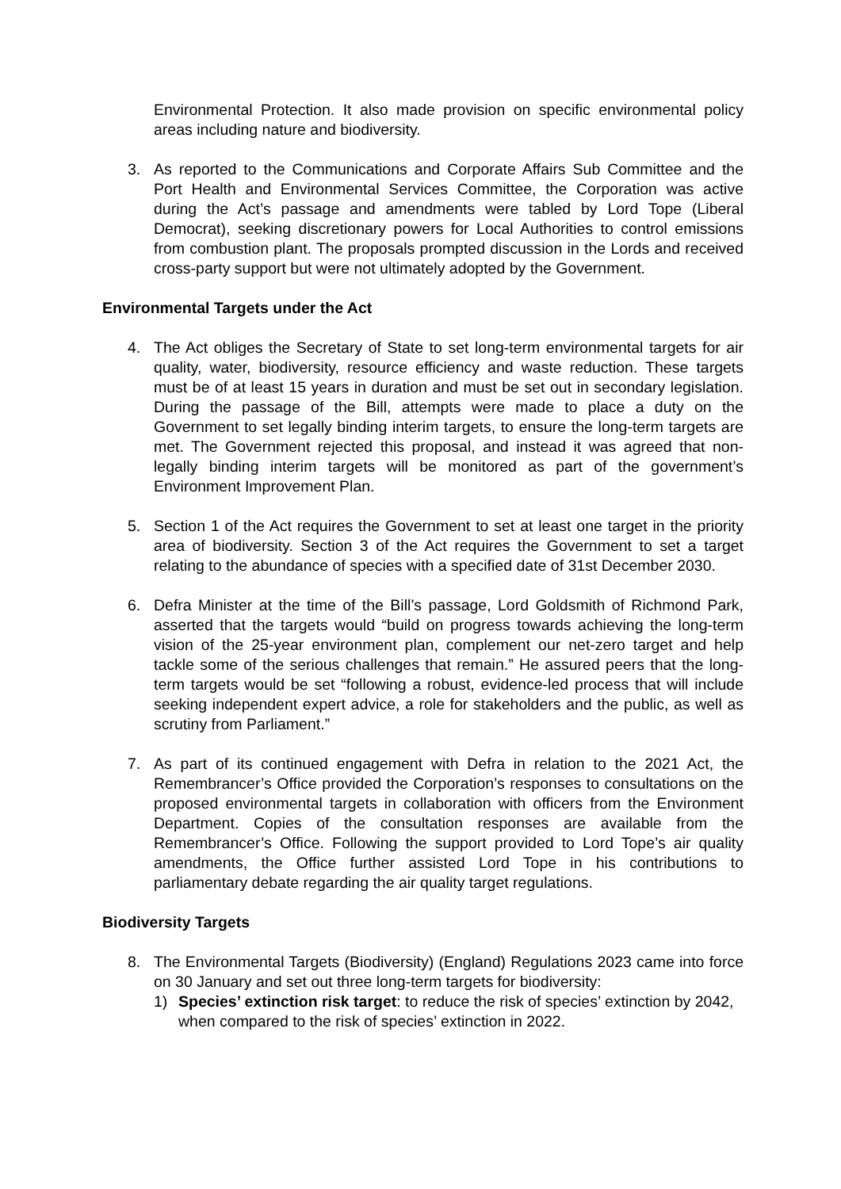Environmental Protection. It also made provision on specific environmental policy areas including nature and biodiversity.
3. As reported to the Communications and Corporate Affairs Sub Committee and the Port Health and Environmental Services Committee, the Corporation was active during the Act’s passage and amendments were tabled by Lord Tope (Liberal Democrat), seeking discretionary powers for Local Authorities to control emissions from combustion plant. The proposals prompted discussion in the Lords and received cross-party support but were not ultimately adopted by the Government.
Environmental Targets under the Act
4. The Act obliges the Secretary of State to set long-term environmental targets for air quality, water, biodiversity, resource efficiency and waste reduction. These targets must be of at least 15 years in duration and must be set out in secondary legislation. During the passage of the Bill, attempts were made to place a duty on the Government to set legally binding interim targets, to ensure the long-term targets are met. The Government rejected this proposal, and instead it was agreed that non-legally binding interim targets will be monitored as part of the government’s Environment Improvement Plan.
5. Section 1 of the Act requires the Government to set at least one target in the priority area of biodiversity. Section 3 of the Act requires the Government to set a target relating to the abundance of species with a specified date of 31st December 2030.
6. Defra Minister at the time of the Bill’s passage, Lord Goldsmith of Richmond Park, asserted that the targets would “build on progress towards achieving the long-term vision of the 25-year environment plan, complement our net-zero target and help tackle some of the serious challenges that remain.” He assured peers that the long-term targets would be set “following a robust, evidence-led process that will include seeking independent expert advice, a role for stakeholders and the public, as well as scrutiny from Parliament.”
7. As part of its continued engagement with Defra in relation to the 2021 Act, the Remembrancer’s Office provided the Corporation’s responses to consultations on the proposed environmental targets in collaboration with officers from the Environment Department. Copies of the consultation responses are available from the Remembrancer’s Office. Following the support provided to Lord Tope’s air quality amendments, the Office further assisted Lord Tope in his contributions to parliamentary debate regarding the air quality target regulations.
Biodiversity Targets
8. The Environmental Targets (Biodiversity) (England) Regulations 2023 came into force on 30 January and set out three long-term targets for biodiversity:
1) Species’ extinction risk target: to reduce the risk of species’ extinction by 2042, when compared to the risk of species’ extinction in 2022.